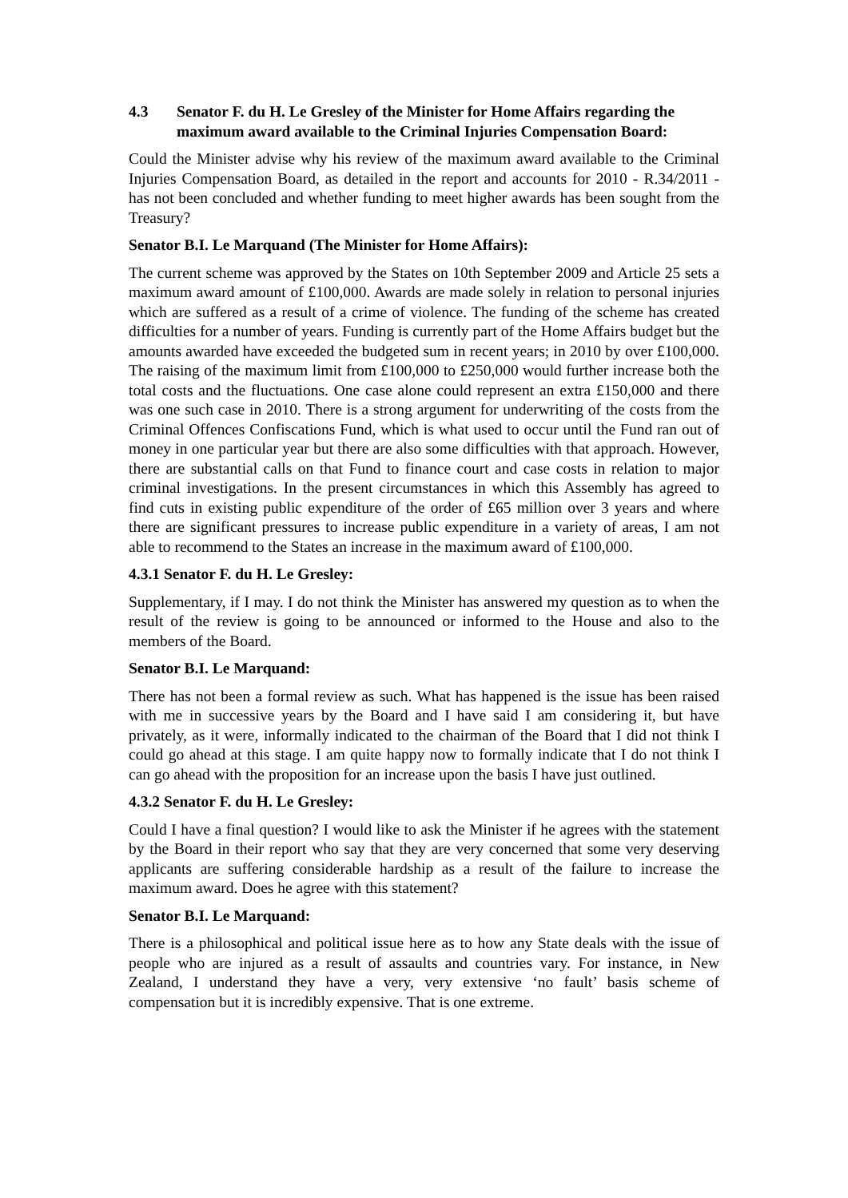4.3 Senator F. du H. Le Gresley of the Minister for Home Affairs regarding the maximum award available to the Criminal Injuries Compensation Board:
Could the Minister advise why his review of the maximum award available to the Criminal Injuries Compensation Board, as detailed in the report and accounts for 2010 - R.34/2011 - has not been concluded and whether funding to meet higher awards has been sought from the Treasury?
Senator B.I. Le Marquand (The Minister for Home Affairs):
The current scheme was approved by the States on 10th September 2009 and Article 25 sets a maximum award amount of £100,000. Awards are made solely in relation to personal injuries which are suffered as a result of a crime of violence. The funding of the scheme has created difficulties for a number of years. Funding is currently part of the Home Affairs budget but the amounts awarded have exceeded the budgeted sum in recent years; in 2010 by over £100,000. The raising of the maximum limit from £100,000 to £250,000 would further increase both the total costs and the fluctuations. One case alone could represent an extra £150,000 and there was one such case in 2010. There is a strong argument for underwriting of the costs from the Criminal Offences Confiscations Fund, which is what used to occur until the Fund ran out of money in one particular year but there are also some difficulties with that approach. However, there are substantial calls on that Fund to finance court and case costs in relation to major criminal investigations. In the present circumstances in which this Assembly has agreed to find cuts in existing public expenditure of the order of £65 million over 3 years and where there are significant pressures to increase public expenditure in a variety of areas, I am not able to recommend to the States an increase in the maximum award of £100,000.
4.3.1 Senator F. du H. Le Gresley:
Supplementary, if I may. I do not think the Minister has answered my question as to when the result of the review is going to be announced or informed to the House and also to the members of the Board.
Senator B.I. Le Marquand:
There has not been a formal review as such. What has happened is the issue has been raised with me in successive years by the Board and I have said I am considering it, but have privately, as it were, informally indicated to the chairman of the Board that I did not think I could go ahead at this stage. I am quite happy now to formally indicate that I do not think I can go ahead with the proposition for an increase upon the basis I have just outlined.
4.3.2 Senator F. du H. Le Gresley:
Could I have a final question? I would like to ask the Minister if he agrees with the statement by the Board in their report who say that they are very concerned that some very deserving applicants are suffering considerable hardship as a result of the failure to increase the maximum award. Does he agree with this statement?
Senator B.I. Le Marquand:
There is a philosophical and political issue here as to how any State deals with the issue of people who are injured as a result of assaults and countries vary. For instance, in New Zealand, I understand they have a very, very extensive ‘no fault’ basis scheme of compensation but it is incredibly expensive. That is one extreme.